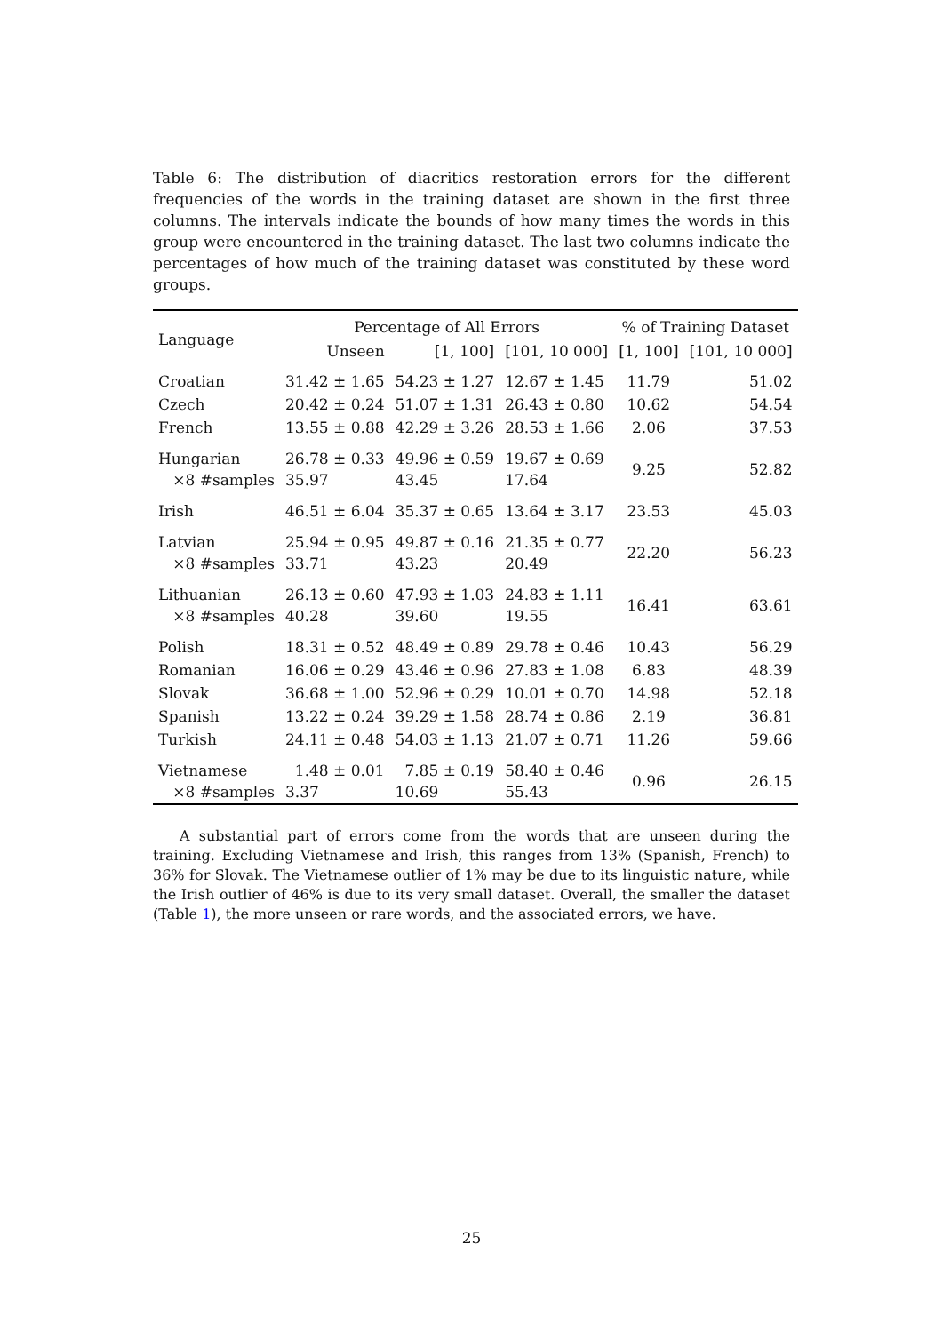Table 6: The distribution of diacritics restoration errors for the different frequencies of the words in the training dataset are shown in the first three columns. The intervals indicate the bounds of how many times the words in this group were encountered in the training dataset. The last two columns indicate the percentages of how much of the training dataset was constituted by these word groups.
| Language | Percentage of All Errors | | | % of Training Dataset | |
| --- | --- | --- | --- | --- | --- |
| | Unseen | [1, 100] | [101, 10 000] | [1, 100] | [101, 10 000] |
| Croatian | 31.42 ± 1.65 | 54.23 ± 1.27 | 12.67 ± 1.45 | 11.79 | 51.02 |
| Czech | 20.42 ± 0.24 | 51.07 ± 1.31 | 26.43 ± 0.80 | 10.62 | 54.54 |
| French | 13.55 ± 0.88 | 42.29 ± 3.26 | 28.53 ± 1.66 | 2.06 | 37.53 |
| Hungarian ×8 #samples | 26.78 ± 0.33 35.97 | 49.96 ± 0.59 43.45 | 19.67 ± 0.69 17.64 | 9.25 | 52.82 |
| Irish | 46.51 ± 6.04 | 35.37 ± 0.65 | 13.64 ± 3.17 | 23.53 | 45.03 |
| Latvian ×8 #samples | 25.94 ± 0.95 33.71 | 49.87 ± 0.16 43.23 | 21.35 ± 0.77 20.49 | 22.20 | 56.23 |
| Lithuanian ×8 #samples | 26.13 ± 0.60 40.28 | 47.93 ± 1.03 39.60 | 24.83 ± 1.11 19.55 | 16.41 | 63.61 |
| Polish | 18.31 ± 0.52 | 48.49 ± 0.89 | 29.78 ± 0.46 | 10.43 | 56.29 |
| Romanian | 16.06 ± 0.29 | 43.46 ± 0.96 | 27.83 ± 1.08 | 6.83 | 48.39 |
| Slovak | 36.68 ± 1.00 | 52.96 ± 0.29 | 10.01 ± 0.70 | 14.98 | 52.18 |
| Spanish | 13.22 ± 0.24 | 39.29 ± 1.58 | 28.74 ± 0.86 | 2.19 | 36.81 |
| Turkish | 24.11 ± 0.48 | 54.03 ± 1.13 | 21.07 ± 0.71 | 11.26 | 59.66 |
| Vietnamese ×8 #samples | 1.48 ± 0.01 3.37 | 7.85 ± 0.19 10.69 | 58.40 ± 0.46 55.43 | 0.96 | 26.15 |
A substantial part of errors come from the words that are unseen during the training. Excluding Vietnamese and Irish, this ranges from 13% (Spanish, French) to 36% for Slovak. The Vietnamese outlier of 1% may be due to its linguistic nature, while the Irish outlier of 46% is due to its very small dataset. Overall, the smaller the dataset (Table 1), the more unseen or rare words, and the associated errors, we have.
25